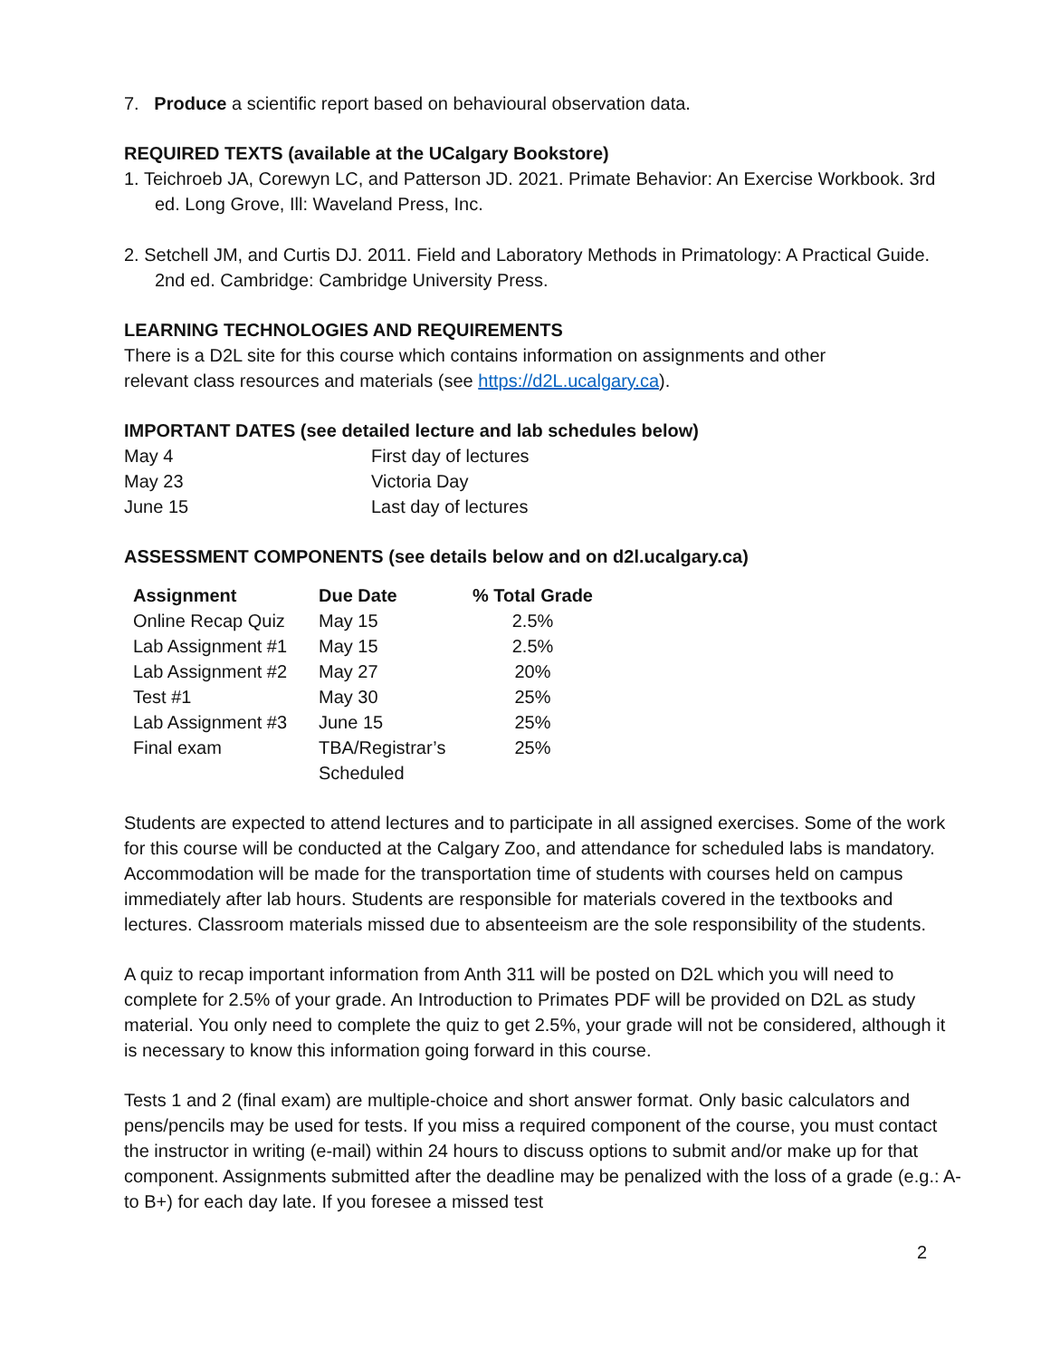7. Produce a scientific report based on behavioural observation data.
REQUIRED TEXTS (available at the UCalgary Bookstore)
1. Teichroeb JA, Corewyn LC, and Patterson JD. 2021. Primate Behavior: An Exercise Workbook. 3rd ed. Long Grove, Ill: Waveland Press, Inc.
2. Setchell JM, and Curtis DJ. 2011. Field and Laboratory Methods in Primatology: A Practical Guide. 2nd ed. Cambridge: Cambridge University Press.
LEARNING TECHNOLOGIES AND REQUIREMENTS
There is a D2L site for this course which contains information on assignments and other
relevant class resources and materials (see https://d2L.ucalgary.ca).
IMPORTANT DATES (see detailed lecture and lab schedules below)
| May 4 | First day of lectures |
| May 23 | Victoria Day |
| June 15 | Last day of lectures |
ASSESSMENT COMPONENTS (see details below and on d2l.ucalgary.ca)
| Assignment | Due Date | % Total Grade |
| --- | --- | --- |
| Online Recap Quiz | May 15 | 2.5% |
| Lab Assignment #1 | May 15 | 2.5% |
| Lab Assignment #2 | May 27 | 20% |
| Test #1 | May 30 | 25% |
| Lab Assignment #3 | June 15 | 25% |
| Final exam | TBA/Registrar’s Scheduled | 25% |
Students are expected to attend lectures and to participate in all assigned exercises. Some of the work for this course will be conducted at the Calgary Zoo, and attendance for scheduled labs is mandatory. Accommodation will be made for the transportation time of students with courses held on campus immediately after lab hours. Students are responsible for materials covered in the textbooks and lectures. Classroom materials missed due to absenteeism are the sole responsibility of the students.
A quiz to recap important information from Anth 311 will be posted on D2L which you will need to complete for 2.5% of your grade. An Introduction to Primates PDF will be provided on D2L as study material. You only need to complete the quiz to get 2.5%, your grade will not be considered, although it is necessary to know this information going forward in this course.
Tests 1 and 2 (final exam) are multiple-choice and short answer format. Only basic calculators and pens/pencils may be used for tests. If you miss a required component of the course, you must contact the instructor in writing (e-mail) within 24 hours to discuss options to submit and/or make up for that component. Assignments submitted after the deadline may be penalized with the loss of a grade (e.g.: A- to B+) for each day late. If you foresee a missed test
2